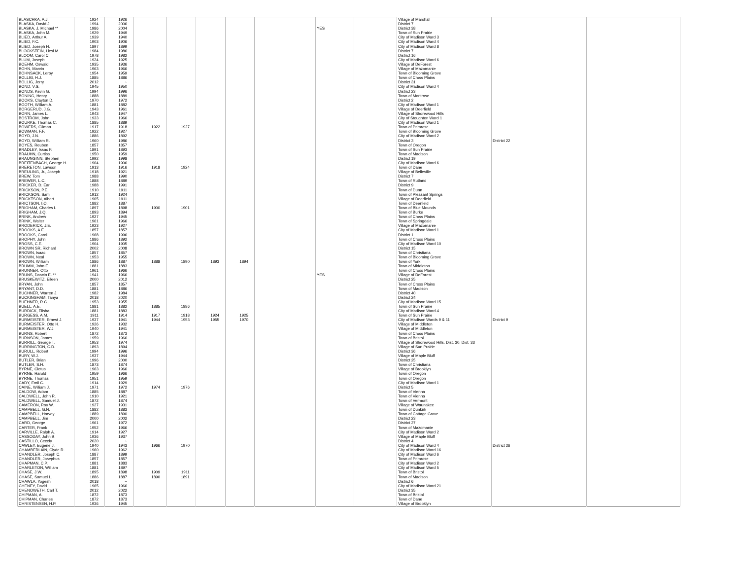| BLASCHKA, A.J. | 1924 | 1926 | | | | | | | | | Village of Marshall | | |
| BLASKA, David J. | 1994 | 2006 | | | | | | | | | District 7 | | |
| BLASKA, J. Michael ** | 1986 | 2004 | | | | | | | YES | | District 38 | | |
| BLASKA, John M. | 1929 | 1949 | | | | | | | | | Town of Sun Prairie | | |
| BLIED, Arthur A. | 1939 | 1940 | | | | | | | | | City of Madison Ward 3 | | |
| BLIED, F.C. | 1903 | 1906 | | | | | | | | | City of Madison Ward 4 | | |
| BLIED, Joseph H. | 1897 | 1899 | | | | | | | | | City of Madison Ward 8 | | |
| BLOCKSTEIN, Liesl M. | 1984 | 1986 | | | | | | | | | District 7 | | |
| BLOOM, Carol C. | 1978 | 1982 | | | | | | | | | District 16 | | |
| BLUM, Joseph | 1924 | 1925 | | | | | | | | | City of Madison Ward 6 | | |
| BOEHM, Oswald | 1935 | 1936 | | | | | | | | | Village of DeForest | | |
| BOHN, Marvin | 1963 | 1966 | | | | | | | | | Village of Mazomanie | | |
| BOHNSACK, Leroy | 1954 | 1959 | | | | | | | | | Town of Blooming Grove | | |
| BOLLIG, H.J. | 1885 | 1886 | | | | | | | | | Town of Cross Plains | | |
| BOLLIG, Jerry | 2012 | ~ | | | | | | | | | District 31 | | |
| BOND, V.S. | 1945 | 1950 | | | | | | | | | City of Madison Ward 4 | | |
| BONDS, Kevin G. | 1994 | 1996 | | | | | | | | | District 23 | | |
| BONING, Henry | 1888 | 1889 | | | | | | | | | Town of Montrose | | |
| BOOKS, Clayton D. | 1970 | 1972 | | | | | | | | | District 2 | | |
| BOOTH, William A. | 1881 | 1882 | | | | | | | | | City of Madison Ward 1 | | |
| BORGERUD, J.G. | 1943 | 1961 | | | | | | | | | Village of Deerfield | | |
| BORN, James L. | 1943 | 1947 | | | | | | | | | Village of Shorewood Hills | | |
| BOSTROM, John | 1933 | 1966 | | | | | | | | | City of Stoughton Ward 1 | | |
| BOURKE, Thomas C. | 1885 | 1889 | | | | | | | | | City of Madison Ward 1 | | |
| BOWERS, Gilman | 1917 | 1918 | 1922 | 1927 | | | | | | | Town of Primrose | | |
| BOWMAN, F.F. | 1922 | 1927 | | | | | | | | | Town of Blooming Grove | | |
| BOYD, J.N. | 1886 | 1892 | | | | | | | | | City of Madison Ward 2 | | |
| BOYD, William R. | 1960 | 1986 | | | | | | | | | District 3 | District 22 | |
| BOYES, Reuben | 1857 | 1857 | | | | | | | | | Town of Oregon | | |
| BRADLEY, Issac F. | 1891 | 1893 | | | | | | | | | Town of Sun Prairie | | |
| BRAUHN, Curtiss | 1950 | 1959 | | | | | | | | | Town of Madison | | |
| BRAUNGINN, Stephen | 1992 | 1998 | | | | | | | | | District 19 | | |
| BREITENBACH, George H. | 1904 | 1906 | | | | | | | | | City of Madison Ward 6 | | |
| BRERETON, Lawson | 1913 | 1916 | 1918 | 1924 | | | | | | | Town of Dane | | |
| BREULING, Jr., Joseph | 1918 | 1921 | | | | | | | | | Village of Belleville | | |
| BREW, Tom | 1988 | 1990 | | | | | | | | | District 7 | | |
| BREWER, L.C. | 1888 | 1889 | | | | | | | | | Town of Rutland | | |
| BRICKER, D. Earl | 1988 | 1991 | | | | | | | | | District 9 | | |
| BRICKSON, P.E. | 1910 | 1911 | | | | | | | | | Town of Dunn | | |
| BRICKSON, Sam | 1912 | 1924 | | | | | | | | | Town of Pleasant Springs | | |
| BRICKTSON, Albert | 1905 | 1911 | | | | | | | | | Village of Deerfield | | |
| BRICTSON, I.O. | 1882 | 1887 | | | | | | | | | Town of Deerfield | | |
| BRIGHAM, Charles I. | 1897 | 1898 | 1900 | 1901 | | | | | | | Town of Blue Mounds | | |
| BRIGHAM, J.Q. | 1893 | 1894 | | | | | | | | | Town of Burke | | |
| BRINK, Andrew | 1927 | 1945 | | | | | | | | | Town of Cross Plains | | |
| BRINK, Walter | 1961 | 1966 | | | | | | | | | Town of Springdale | | |
| BRODERICK, J.E. | 1923 | 1927 | | | | | | | | | Village of Mazomanie | | |
| BROOKS, A.E. | 1857 | 1857 | | | | | | | | | City of Madison Ward 1 | | |
| BROOKS, Carol | 1968 | 1996 | | | | | | | | | District 1 | | |
| BROPHY, John | 1886 | 1892 | | | | | | | | | Town of Cross Plains | | |
| BROSS, C.E. | 1904 | 1905 | | | | | | | | | City of Madison Ward 10 | | |
| BROWN SR, Richard | 2002 | 2008 | | | | | | | | | District 15 | | |
| BROWN, Isaac | 1857 | 1857 | | | | | | | | | Town of Christiana | | |
| BROWN, Neal | 1953 | 1955 | | | | | | | | | Town of Blooming Grove | | |
| BROWN, William | 1886 | 1887 | 1888 | 1890 | 1893 | 1894 | | | | | Town of York | | |
| BRUMM, John E. | 1881 | 1883 | | | | | | | | | Town of Middleton | | |
| BRUNNER, Otto | 1961 | 1966 | | | | | | | | | Town of Cross Plains | | |
| BRUNS, Darwin E. ** | 1941 | 1966 | | | | | | | YES | | Village of DeForest | | |
| BRUSKEWITZ, Eileen | 2000 | 2012 | | | | | | | | | District 25 | | |
| BRYAN, John | 1857 | 1857 | | | | | | | | | Town of Cross Plains | | |
| BRYANT, D.D. | 1881 | 1886 | | | | | | | | | Town of Madison | | |
| BUCHNER, Warren J. | 1982 | 1984 | | | | | | | | | District 40 | | |
| BUCKINGHAM, Tanya | 2018 | 2020 | | | | | | | | | District 24 | | |
| BUEHNER, R.C. | 1953 | 1955 | | | | | | | | | City of Madison Ward 15 | | |
| BUELL, A.E. | 1881 | 1882 | 1885 | 1886 | | | | | | | Town of Sun Prairie | | |
| BURDICK, Elisha | 1881 | 1883 | | | | | | | | | City of Madison Ward 4 | | |
| BURGESS, A.M. | 1911 | 1914 | 1917 | 1918 | 1924 | 1925 | | | | | Town of Sun Prairie | | |
| BURMEISTER, Ernest J. | 1937 | 1941 | 1944 | 1953 | 1955 | 1970 | | | | | City of Madison Wards 9 & 11 | District 9 | |
| BURMEISTER, Otto H. | 1926 | 1932 | | | | | | | | | Village of Middleton | | |
| BURMEISTER, W.J. | 1940 | 1941 | | | | | | | | | Village of Middleton | | |
| BURNS, Robert | 1872 | 1873 | | | | | | | | | Town of Cross Plains | | |
| BURNSON, James | 1959 | 1966 | | | | | | | | | Town of Bristol | | |
| BURRILL, George T. | 1953 | 1974 | | | | | | | | | Village of Shorewood Hills, Dist. 30, Dist. 33 | | |
| BURRINGTON, C.D. | 1893 | 1894 | | | | | | | | | Village of Sun Prairie | | |
| BURULL, Robert | 1994 | 1996 | | | | | | | | | District 36 | | |
| BURY, W.J. | 1937 | 1944 | | | | | | | | | Village of Maple Bluff | | |
| BUTLER, Brian | 1996 | 2000 | | | | | | | | | District 25 | | |
| BUTLER, S.H. | 1873 | 1874 | | | | | | | | | Town of Christiana | | |
| BYRNE, Cletus | 1963 | 1966 | | | | | | | | | Village of Brooklyn | | |
| BYRNE, Harold | 1959 | 1966 | | | | | | | | | Town of Oregon | | |
| BYRNE, Thomas | 1951 | 1959 | | | | | | | | | Town of Oregon | | |
| CADY, Emil C. | 1914 | 1929 | | | | | | | | | City of Madison Ward 1 | | |
| CAINE, William J. | 1971 | 1972 | 1974 | 1976 | | | | | | | District 5 | | |
| CALDOW, Adam | 1885 | 1887 | | | | | | | | | Town of Vienna | | |
| CALDWELL, John R. | 1910 | 1921 | | | | | | | | | Town of Vienna | | |
| CALDWELL, Samuel J. | 1872 | 1874 | | | | | | | | | Town of Vermont | | |
| CAMERON, Roy W. | 1927 | 1931 | | | | | | | | | Village of Waunakee | | |
| CAMPBELL, G.N. | 1882 | 1883 | | | | | | | | | Town of Dunkirk | | |
| CAMPBELL, Harvey | 1889 | 1890 | | | | | | | | | Town of Cottage Grove | | |
| CAMPBELL, Jim | 2000 | 2002 | | | | | | | | | District 23 | | |
| CARD, George | 1961 | 1972 | | | | | | | | | District 27 | | |
| CARTER, Frank | 1952 | 1966 | | | | | | | | | Town of Mazomanie | | |
| CARVILLE, Ralph A. | 1914 | 1927 | | | | | | | | | City of Madison Ward 2 | | |
| CASSODAY, John B. | 1936 | 1937 | | | | | | | | | Village of Maple Bluff | | |
| CASTILLO, Cecely | 2020 | ~ | | | | | | | | | District 4 | | |
| CAWLEY, Eugene J. | 1940 | 1943 | 1966 | 1970 | | | | | | | City of Madison Ward 4 | District 26 | |
| CHAMBERLAIN, Clyde R. | 1960 | 1962 | | | | | | | | | City of Madison Ward 16 | | |
| CHANDLER, Joseph C. | 1887 | 1899 | | | | | | | | | City of Madison Ward 6 | | |
| CHANDLER, Josephus | 1857 | 1857 | | | | | | | | | Town of Primrose | | |
| CHAPMAN, C.P. | 1881 | 1883 | | | | | | | | | City of Madison Ward 2 | | |
| CHARLETON, William | 1881 | 1897 | | | | | | | | | City of Madison Ward 5 | | |
| CHASE, J.W. | 1895 | 1898 | 1909 | 1911 | | | | | | | Town of Bristol | | |
| CHASE, Samuel L. | 1886 | 1887 | 1890 | 1891 | | | | | | | Town of Madison | | |
| CHAWLA, Yogesh | 2018 | ~ | | | | | | | | | District 6 | | |
| CHENEY, David | 1965 | 1966 | | | | | | | | | City of Madison Ward 21 | | |
| CHENOWETH, Carl T. | 2012 | 2022 | | | | | | | | | District 35 | | |
| CHIPMAN, A. | 1872 | 1873 | | | | | | | | | Town of Bristol | | |
| CHIPMAN, Charles | 1872 | 1873 | | | | | | | | | Town of Dane | | |
| CHRISTENSEN, H.P. | 1936 | 1945 | | | | | | | | | Village of Brooklyn | | |